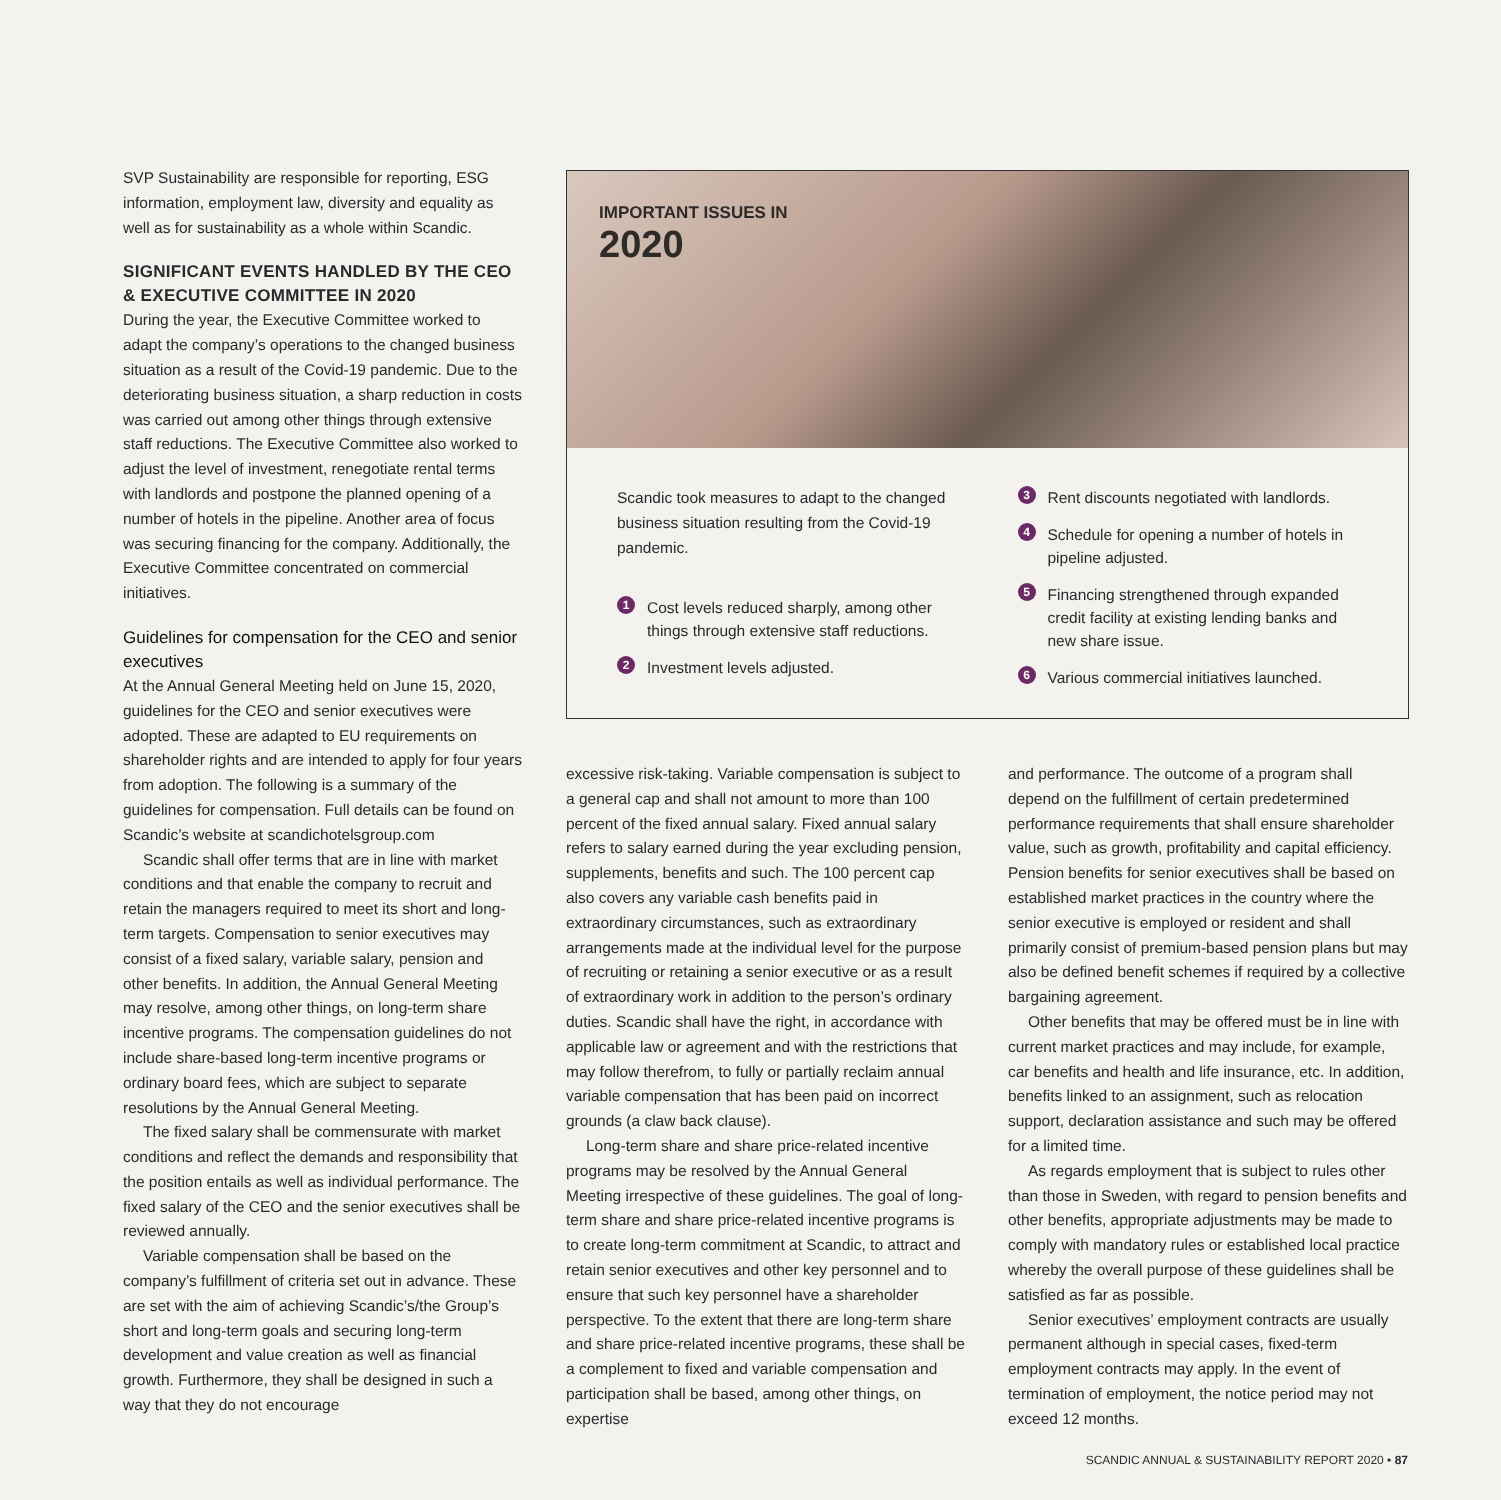SVP Sustainability are responsible for reporting, ESG information, employment law, diversity and equality as well as for sustainability as a whole within Scandic.
SIGNIFICANT EVENTS HANDLED BY THE CEO & EXECUTIVE COMMITTEE IN 2020
During the year, the Executive Committee worked to adapt the company’s operations to the changed business situation as a result of the Covid-19 pandemic. Due to the deteriorating business situation, a sharp reduction in costs was carried out among other things through extensive staff reductions. The Executive Committee also worked to adjust the level of investment, renegotiate rental terms with landlords and postpone the planned opening of a number of hotels in the pipeline. Another area of focus was securing financing for the company. Additionally, the Executive Committee concentrated on commercial initiatives.
Guidelines for compensation for the CEO and senior executives
At the Annual General Meeting held on June 15, 2020, guidelines for the CEO and senior executives were adopted. These are adapted to EU requirements on shareholder rights and are intended to apply for four years from adoption. The following is a summary of the guidelines for compensation. Full details can be found on Scandic’s website at scandichotelsgroup.com
Scandic shall offer terms that are in line with market conditions and that enable the company to recruit and retain the managers required to meet its short and long-term targets. Compensation to senior executives may consist of a fixed salary, variable salary, pension and other benefits. In addition, the Annual General Meeting may resolve, among other things, on long-term share incentive programs. The compensation guidelines do not include share-based long-term incentive programs or ordinary board fees, which are subject to separate resolutions by the Annual General Meeting.
The fixed salary shall be commensurate with market conditions and reflect the demands and responsibility that the position entails as well as individual performance. The fixed salary of the CEO and the senior executives shall be reviewed annually.
Variable compensation shall be based on the company’s fulfillment of criteria set out in advance. These are set with the aim of achieving Scandic’s/the Group’s short and long-term goals and securing long-term development and value creation as well as financial growth. Furthermore, they shall be designed in such a way that they do not encourage
IMPORTANT ISSUES IN
2020
Scandic took measures to adapt to the changed business situation resulting from the Covid-19 pandemic.
1 Cost levels reduced sharply, among other things through extensive staff reductions.
2 Investment levels adjusted.
3 Rent discounts negotiated with landlords.
4 Schedule for opening a number of hotels in pipeline adjusted.
5 Financing strengthened through expanded credit facility at existing lending banks and new share issue.
6 Various commercial initiatives launched.
excessive risk-taking. Variable compensation is subject to a general cap and shall not amount to more than 100 percent of the fixed annual salary. Fixed annual salary refers to salary earned during the year excluding pension, supplements, benefits and such. The 100 percent cap also covers any variable cash benefits paid in extraordinary circumstances, such as extraordinary arrangements made at the individual level for the purpose of recruiting or retaining a senior executive or as a result of extraordinary work in addition to the person’s ordinary duties. Scandic shall have the right, in accordance with applicable law or agreement and with the restrictions that may follow therefrom, to fully or partially reclaim annual variable compensation that has been paid on incorrect grounds (a claw back clause).
Long-term share and share price-related incentive programs may be resolved by the Annual General Meeting irrespective of these guidelines. The goal of long-term share and share price-related incentive programs is to create long-term commitment at Scandic, to attract and retain senior executives and other key personnel and to ensure that such key personnel have a shareholder perspective. To the extent that there are long-term share and share price-related incentive programs, these shall be a complement to fixed and variable compensation and participation shall be based, among other things, on expertise
and performance. The outcome of a program shall depend on the fulfillment of certain predetermined performance requirements that shall ensure shareholder value, such as growth, profitability and capital efficiency. Pension benefits for senior executives shall be based on established market practices in the country where the senior executive is employed or resident and shall primarily consist of premium-based pension plans but may also be defined benefit schemes if required by a collective bargaining agreement.
Other benefits that may be offered must be in line with current market practices and may include, for example, car benefits and health and life insurance, etc. In addition, benefits linked to an assignment, such as relocation support, declaration assistance and such may be offered for a limited time.
As regards employment that is subject to rules other than those in Sweden, with regard to pension benefits and other benefits, appropriate adjustments may be made to comply with mandatory rules or established local practice whereby the overall purpose of these guidelines shall be satisfied as far as possible.
Senior executives’ employment contracts are usually permanent although in special cases, fixed-term employment contracts may apply. In the event of termination of employment, the notice period may not exceed 12 months.
SCANDIC ANNUAL & SUSTAINABILITY REPORT 2020 • 87